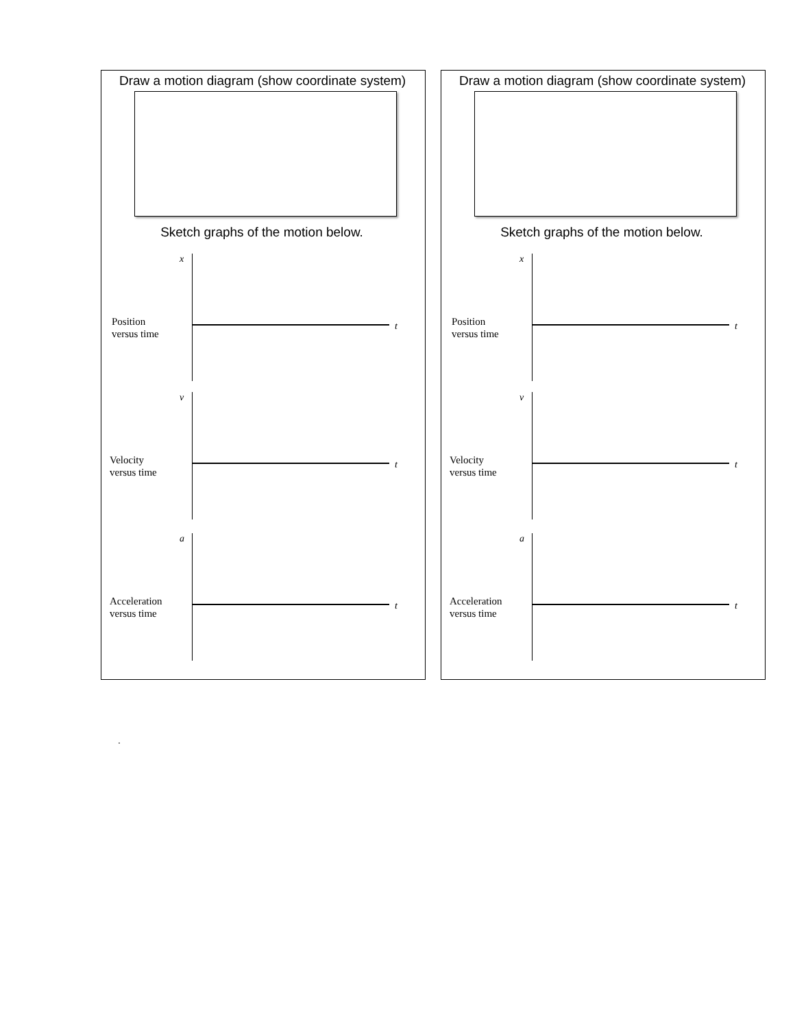Draw a motion diagram (show coordinate system)
Sketch graphs of the motion below.
x
Position
versus time
t
v
Velocity
versus time
t
a
Acceleration
versus time
t
Draw a motion diagram (show coordinate system)
Sketch graphs of the motion below.
x
Position
versus time
t
v
Velocity
versus time
t
a
Acceleration
versus time
t
.